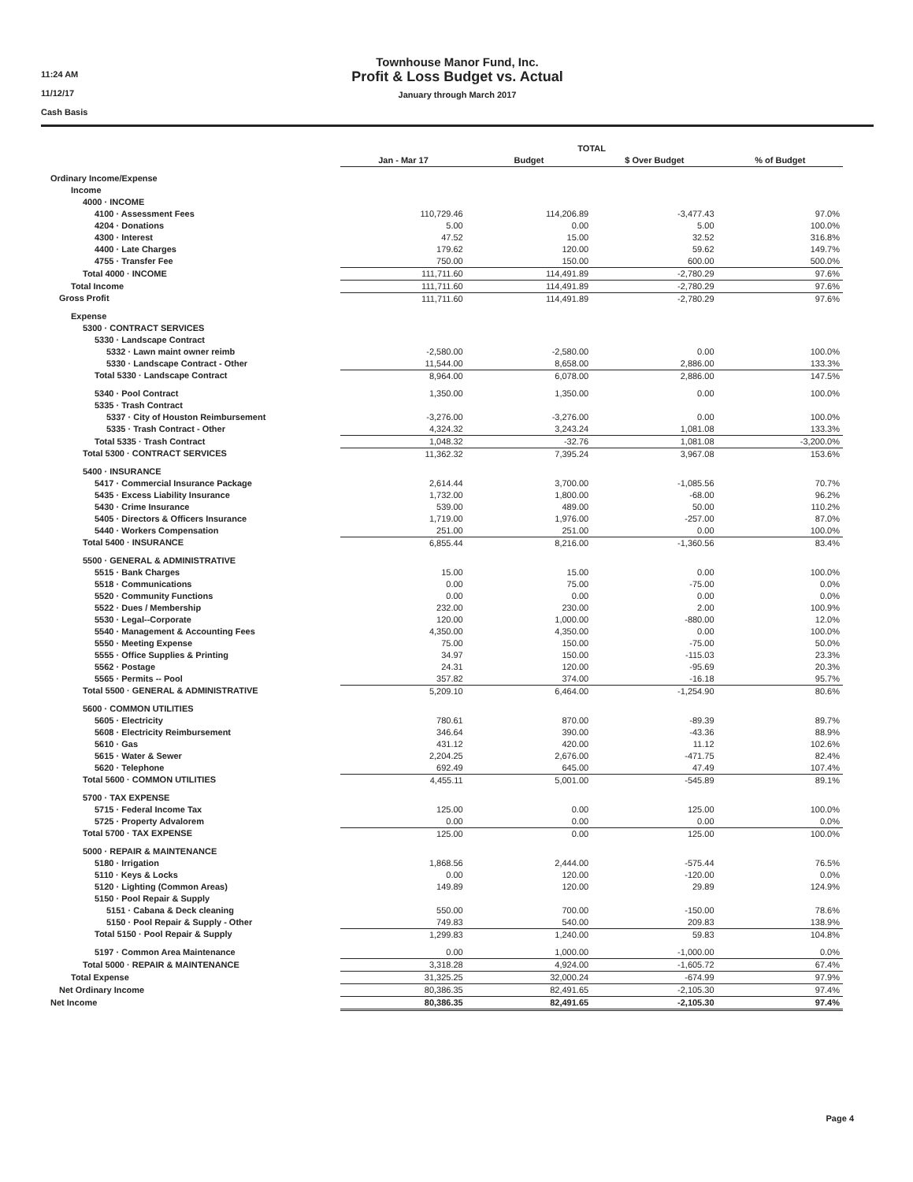11:24 AM
11/12/17
Cash Basis
Townhouse Manor Fund, Inc.
Profit & Loss Budget vs. Actual
January through March 2017
| | TOTAL | | | |
| | Jan - Mar 17 | Budget | $ Over Budget | % of Budget |
| Ordinary Income/Expense | | | | |
| Income | | | | |
| 4000 · INCOME | | | | |
| 4100 · Assessment Fees | 110,729.46 | 114,206.89 | -3,477.43 | 97.0% |
| 4204 · Donations | 5.00 | 0.00 | 5.00 | 100.0% |
| 4300 · Interest | 47.52 | 15.00 | 32.52 | 316.8% |
| 4400 · Late Charges | 179.62 | 120.00 | 59.62 | 149.7% |
| 4755 · Transfer Fee | 750.00 | 150.00 | 600.00 | 500.0% |
| Total 4000 · INCOME | 111,711.60 | 114,491.89 | -2,780.29 | 97.6% |
| Total Income | 111,711.60 | 114,491.89 | -2,780.29 | 97.6% |
| Gross Profit | 111,711.60 | 114,491.89 | -2,780.29 | 97.6% |
| Expense | | | | |
| 5300 · CONTRACT SERVICES | | | | |
| 5330 · Landscape Contract | | | | |
| 5332 · Lawn maint owner reimb | -2,580.00 | -2,580.00 | 0.00 | 100.0% |
| 5330 · Landscape Contract - Other | 11,544.00 | 8,658.00 | 2,886.00 | 133.3% |
| Total 5330 · Landscape Contract | 8,964.00 | 6,078.00 | 2,886.00 | 147.5% |
| 5340 · Pool Contract | 1,350.00 | 1,350.00 | 0.00 | 100.0% |
| 5335 · Trash Contract | | | | |
| 5337 · City of Houston Reimbursement | -3,276.00 | -3,276.00 | 0.00 | 100.0% |
| 5335 · Trash Contract - Other | 4,324.32 | 3,243.24 | 1,081.08 | 133.3% |
| Total 5335 · Trash Contract | 1,048.32 | -32.76 | 1,081.08 | -3,200.0% |
| Total 5300 · CONTRACT SERVICES | 11,362.32 | 7,395.24 | 3,967.08 | 153.6% |
| 5400 · INSURANCE | | | | |
| 5417 · Commercial Insurance Package | 2,614.44 | 3,700.00 | -1,085.56 | 70.7% |
| 5435 · Excess Liability Insurance | 1,732.00 | 1,800.00 | -68.00 | 96.2% |
| 5430 · Crime Insurance | 539.00 | 489.00 | 50.00 | 110.2% |
| 5405 · Directors & Officers Insurance | 1,719.00 | 1,976.00 | -257.00 | 87.0% |
| 5440 · Workers Compensation | 251.00 | 251.00 | 0.00 | 100.0% |
| Total 5400 · INSURANCE | 6,855.44 | 8,216.00 | -1,360.56 | 83.4% |
| 5500 · GENERAL & ADMINISTRATIVE | | | | |
| 5515 · Bank Charges | 15.00 | 15.00 | 0.00 | 100.0% |
| 5518 · Communications | 0.00 | 75.00 | -75.00 | 0.0% |
| 5520 · Community Functions | 0.00 | 0.00 | 0.00 | 0.0% |
| 5522 · Dues / Membership | 232.00 | 230.00 | 2.00 | 100.9% |
| 5530 · Legal--Corporate | 120.00 | 1,000.00 | -880.00 | 12.0% |
| 5540 · Management & Accounting Fees | 4,350.00 | 4,350.00 | 0.00 | 100.0% |
| 5550 · Meeting Expense | 75.00 | 150.00 | -75.00 | 50.0% |
| 5555 · Office Supplies & Printing | 34.97 | 150.00 | -115.03 | 23.3% |
| 5562 · Postage | 24.31 | 120.00 | -95.69 | 20.3% |
| 5565 · Permits -- Pool | 357.82 | 374.00 | -16.18 | 95.7% |
| Total 5500 · GENERAL & ADMINISTRATIVE | 5,209.10 | 6,464.00 | -1,254.90 | 80.6% |
| 5600 · COMMON UTILITIES | | | | |
| 5605 · Electricity | 780.61 | 870.00 | -89.39 | 89.7% |
| 5608 · Electricity Reimbursement | 346.64 | 390.00 | -43.36 | 88.9% |
| 5610 · Gas | 431.12 | 420.00 | 11.12 | 102.6% |
| 5615 · Water & Sewer | 2,204.25 | 2,676.00 | -471.75 | 82.4% |
| 5620 · Telephone | 692.49 | 645.00 | 47.49 | 107.4% |
| Total 5600 · COMMON UTILITIES | 4,455.11 | 5,001.00 | -545.89 | 89.1% |
| 5700 · TAX EXPENSE | | | | |
| 5715 · Federal Income Tax | 125.00 | 0.00 | 125.00 | 100.0% |
| 5725 · Property Advalorem | 0.00 | 0.00 | 0.00 | 0.0% |
| Total 5700 · TAX EXPENSE | 125.00 | 0.00 | 125.00 | 100.0% |
| 5000 · REPAIR & MAINTENANCE | | | | |
| 5180 · Irrigation | 1,868.56 | 2,444.00 | -575.44 | 76.5% |
| 5110 · Keys & Locks | 0.00 | 120.00 | -120.00 | 0.0% |
| 5120 · Lighting (Common Areas) | 149.89 | 120.00 | 29.89 | 124.9% |
| 5150 · Pool Repair & Supply | | | | |
| 5151 · Cabana & Deck cleaning | 550.00 | 700.00 | -150.00 | 78.6% |
| 5150 · Pool Repair & Supply - Other | 749.83 | 540.00 | 209.83 | 138.9% |
| Total 5150 · Pool Repair & Supply | 1,299.83 | 1,240.00 | 59.83 | 104.8% |
| 5197 · Common Area Maintenance | 0.00 | 1,000.00 | -1,000.00 | 0.0% |
| Total 5000 · REPAIR & MAINTENANCE | 3,318.28 | 4,924.00 | -1,605.72 | 67.4% |
| Total Expense | 31,325.25 | 32,000.24 | -674.99 | 97.9% |
| Net Ordinary Income | 80,386.35 | 82,491.65 | -2,105.30 | 97.4% |
| Net Income | 80,386.35 | 82,491.65 | -2,105.30 | 97.4% |
Page 4